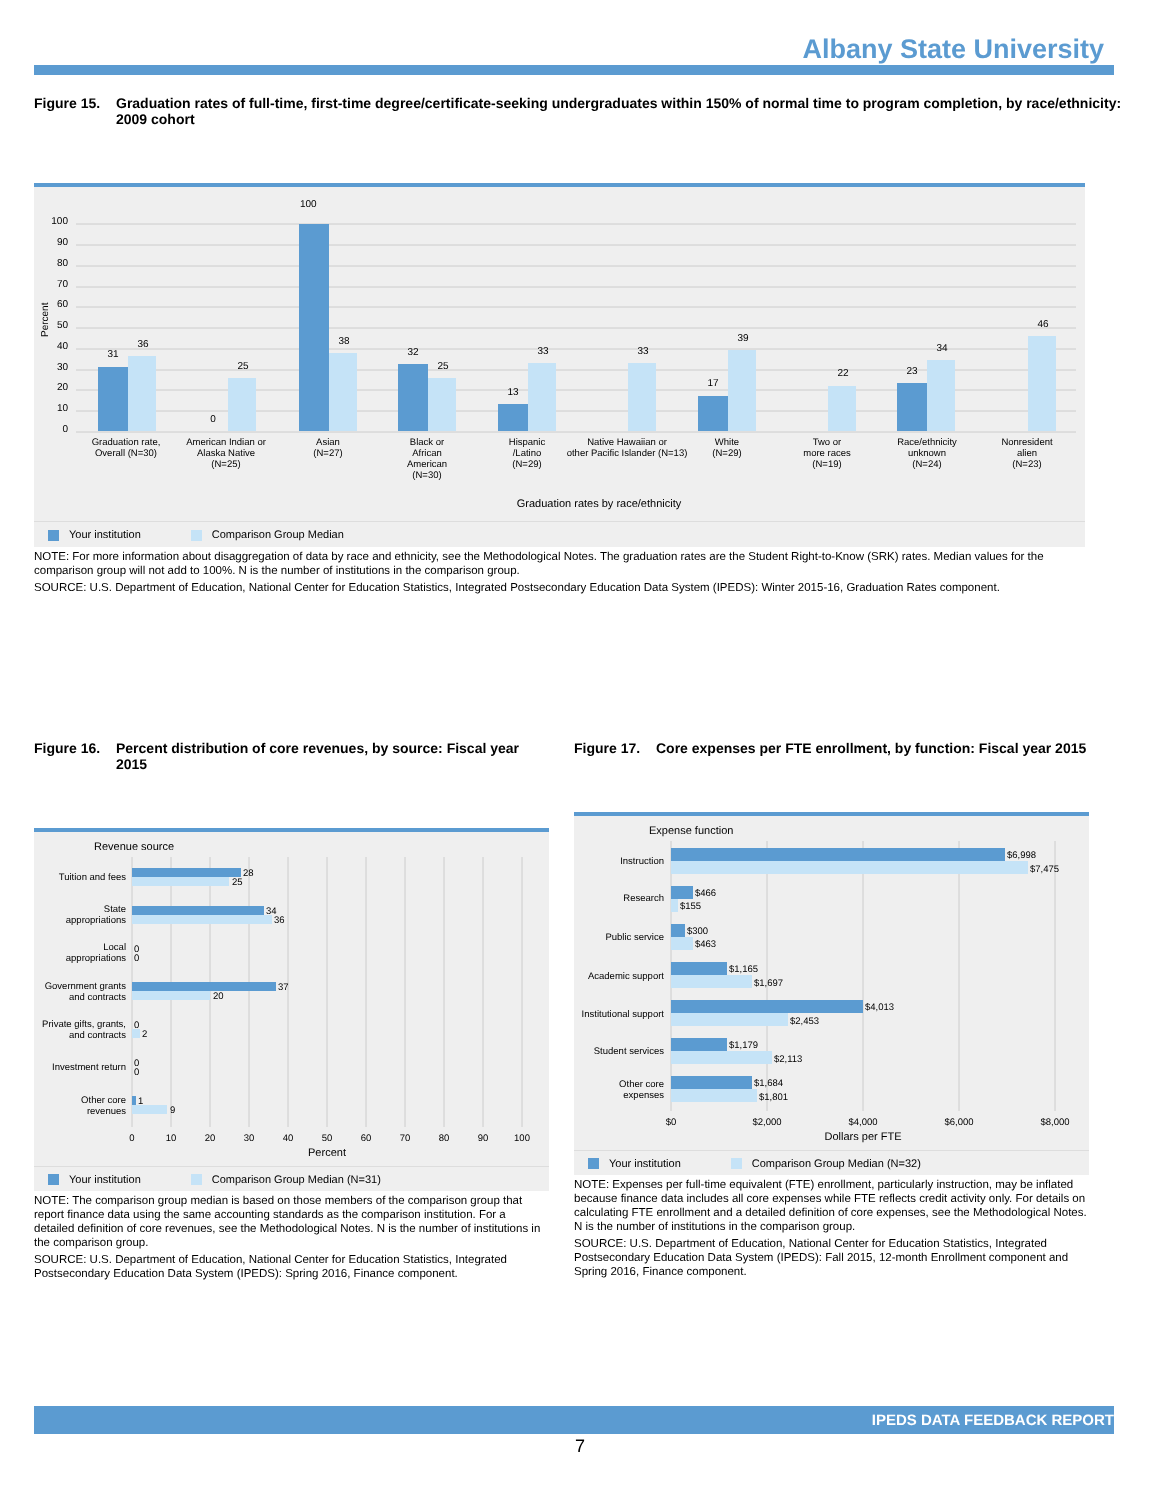Albany State University
Figure 15. Graduation rates of full-time, first-time degree/certificate-seeking undergraduates within 150% of normal time to program completion, by race/ethnicity: 2009 cohort
100
100
90
80
70
60
50
40
30
20
10
0
Percent
31
36
0
25
38
32
25
13
33
33
17
39
22
23
34
46
Graduation rate,
Overall (N=30)
American Indian or
Alaska Native
(N=25)
Asian
(N=27)
Black or
African
American
(N=30)
Hispanic
/Latino
(N=29)
Native Hawaiian or
other Pacific Islander (N=13)
White
(N=29)
Two or
more races
(N=19)
Race/ethnicity
unknown
(N=24)
Nonresident
alien
(N=23)
Graduation rates by race/ethnicity
Your institution Comparison Group Median
NOTE: For more information about disaggregation of data by race and ethnicity, see the Methodological Notes. The graduation rates are the Student Right-to-Know (SRK) rates. Median values for the comparison group will not add to 100%. N is the number of institutions in the comparison group.
SOURCE: U.S. Department of Education, National Center for Education Statistics, Integrated Postsecondary Education Data System (IPEDS): Winter 2015-16, Graduation Rates component.
Figure 16. Percent distribution of core revenues, by source: Fiscal year 2015
Revenue source
28
25
34
36
0
0
37
20
0
2
0
0
1
9
Tuition and fees
State
appropriations
Local
appropriations
Government grants
and contracts
Private gifts, grants,
and contracts
Investment return
Other core
revenues
0
10
20
30
40
50
60
70
80
90
100
Percent
Your institution Comparison Group Median (N=31)
NOTE: The comparison group median is based on those members of the comparison group that report finance data using the same accounting standards as the comparison institution. For a detailed definition of core revenues, see the Methodological Notes. N is the number of institutions in the comparison group.
SOURCE: U.S. Department of Education, National Center for Education Statistics, Integrated Postsecondary Education Data System (IPEDS): Spring 2016, Finance component.
Figure 17. Core expenses per FTE enrollment, by function: Fiscal year 2015
Expense function
$6,998
$7,475
$466
$155
$300
$463
$1,165
$1,697
$4,013
$2,453
$1,179
$2,113
$1,684
$1,801
Instruction
Research
Public service
Academic support
Institutional support
Student services
Other core
expenses
$0
$2,000
$4,000
$6,000
$8,000
Dollars per FTE
Your institution Comparison Group Median (N=32)
NOTE: Expenses per full-time equivalent (FTE) enrollment, particularly instruction, may be inflated because finance data includes all core expenses while FTE reflects credit activity only. For details on calculating FTE enrollment and a detailed definition of core expenses, see the Methodological Notes. N is the number of institutions in the comparison group.
SOURCE: U.S. Department of Education, National Center for Education Statistics, Integrated Postsecondary Education Data System (IPEDS): Fall 2015, 12-month Enrollment component and Spring 2016, Finance component.
IPEDS DATA FEEDBACK REPORT
7